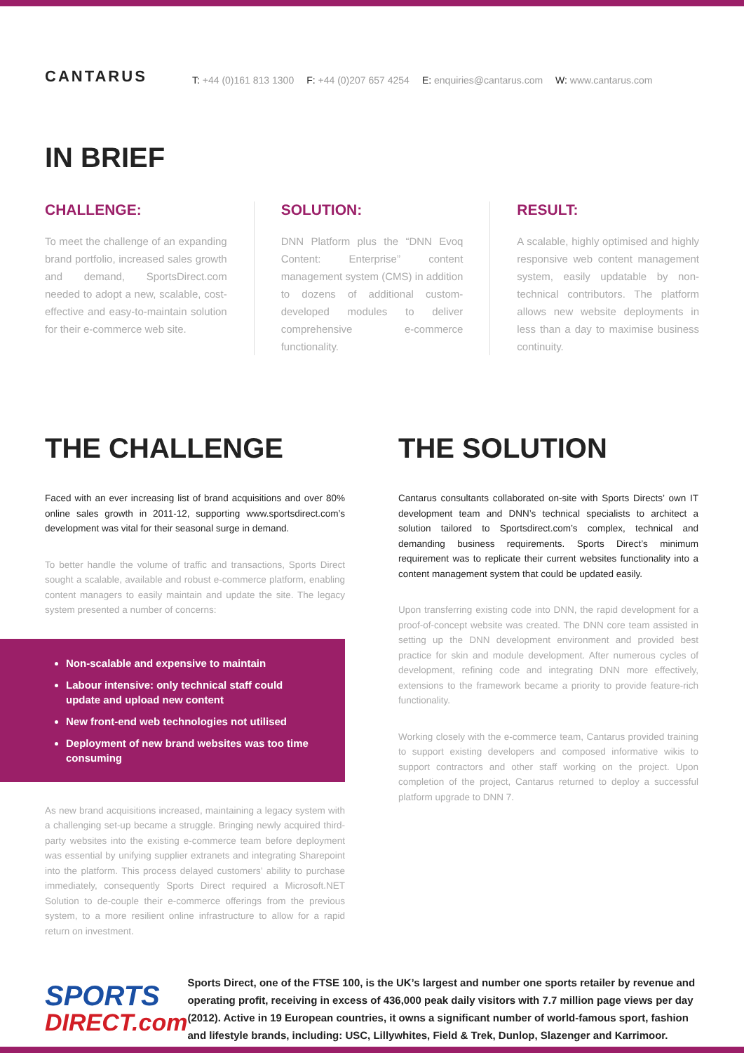CANTARUS
T: +44 (0)161 813 1300 F: +44 (0)207 657 4254 E: enquiries@cantarus.com W: www.cantarus.com
IN BRIEF
CHALLENGE:
To meet the challenge of an expanding brand portfolio, increased sales growth and demand, SportsDirect.com needed to adopt a new, scalable, cost-effective and easy-to-maintain solution for their e-commerce web site.
SOLUTION:
DNN Platform plus the “DNN Evoq Content: Enterprise” content management system (CMS) in addition to dozens of additional custom-developed modules to deliver comprehensive e-commerce functionality.
RESULT:
A scalable, highly optimised and highly responsive web content management system, easily updatable by non-technical contributors. The platform allows new website deployments in less than a day to maximise business continuity.
THE CHALLENGE
Faced with an ever increasing list of brand acquisitions and over 80% online sales growth in 2011-12, supporting www.sportsdirect.com’s development was vital for their seasonal surge in demand.
To better handle the volume of traffic and transactions, Sports Direct sought a scalable, available and robust e-commerce platform, enabling content managers to easily maintain and update the site. The legacy system presented a number of concerns:
Non-scalable and expensive to maintain
Labour intensive: only technical staff could update and upload new content
New front-end web technologies not utilised
Deployment of new brand websites was too time consuming
As new brand acquisitions increased, maintaining a legacy system with a challenging set-up became a struggle. Bringing newly acquired third-party websites into the existing e-commerce team before deployment was essential by unifying supplier extranets and integrating Sharepoint into the platform. This process delayed customers’ ability to purchase immediately, consequently Sports Direct required a Microsoft.NET Solution to de-couple their e-commerce offerings from the previous system, to a more resilient online infrastructure to allow for a rapid return on investment.
THE SOLUTION
Cantarus consultants collaborated on-site with Sports Directs’ own IT development team and DNN’s technical specialists to architect a solution tailored to Sportsdirect.com’s complex, technical and demanding business requirements. Sports Direct’s minimum requirement was to replicate their current websites functionality into a content management system that could be updated easily.
Upon transferring existing code into DNN, the rapid development for a proof-of-concept website was created. The DNN core team assisted in setting up the DNN development environment and provided best practice for skin and module development. After numerous cycles of development, refining code and integrating DNN more effectively, extensions to the framework became a priority to provide feature-rich functionality.
Working closely with the e-commerce team, Cantarus provided training to support existing developers and composed informative wikis to support contractors and other staff working on the project. Upon completion of the project, Cantarus returned to deploy a successful platform upgrade to DNN 7.
SPORTS
DIRECT.com
Sports Direct, one of the FTSE 100, is the UK’s largest and number one sports retailer by revenue and operating profit, receiving in excess of 436,000 peak daily visitors with 7.7 million page views per day (2012). Active in 19 European countries, it owns a significant number of world-famous sport, fashion and lifestyle brands, including: USC, Lillywhites, Field & Trek, Dunlop, Slazenger and Karrimoor.